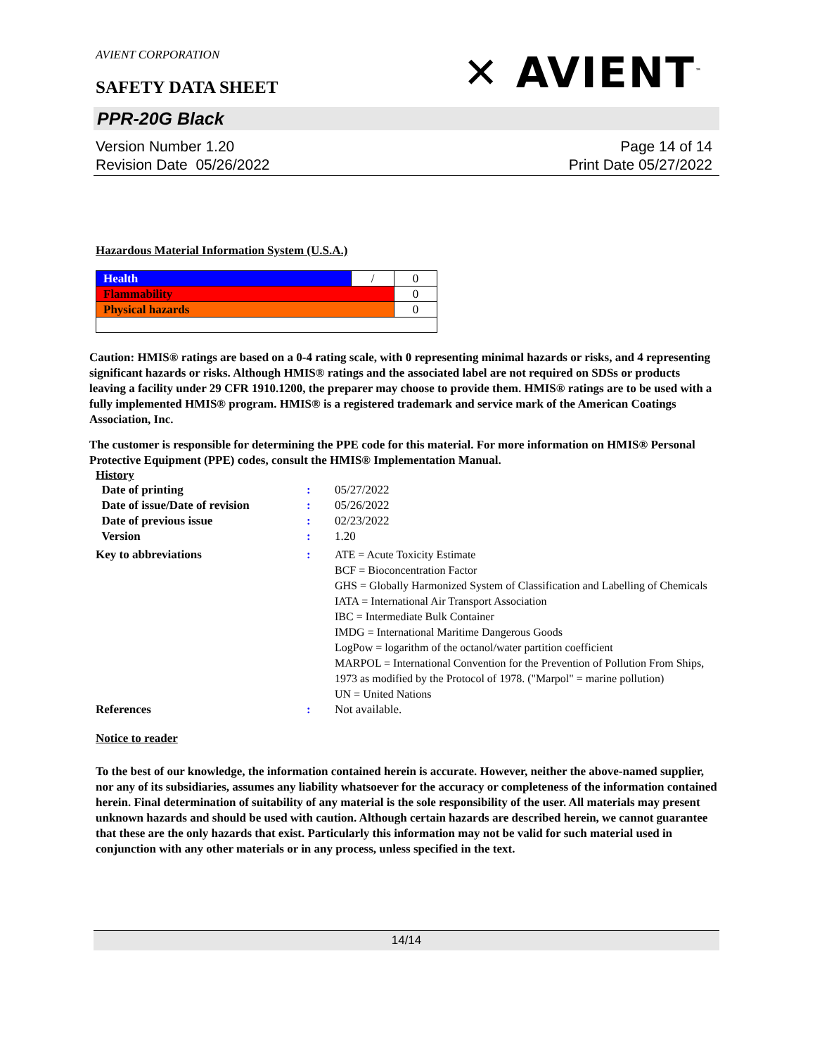AVIENT CORPORATION
SAFETY DATA SHEET
✕ AVIENT<sup>™</sup>
PPR-20G Black
Version Number 1.20
Revision Date 05/26/2022
Page 14 of 14
Print Date 05/27/2022
Hazardous Material Information System (U.S.A.)
| Health | / | 0 |
| Flammability | | 0 |
| Physical hazards | | 0 |
Caution: HMIS® ratings are based on a 0-4 rating scale, with 0 representing minimal hazards or risks, and 4 representing significant hazards or risks. Although HMIS® ratings and the associated label are not required on SDSs or products leaving a facility under 29 CFR 1910.1200, the preparer may choose to provide them. HMIS® ratings are to be used with a fully implemented HMIS® program. HMIS® is a registered trademark and service mark of the American Coatings Association, Inc.
The customer is responsible for determining the PPE code for this material. For more information on HMIS® Personal Protective Equipment (PPE) codes, consult the HMIS® Implementation Manual.
History
| Date of printing | : | 05/27/2022 |
| Date of issue/Date of revision | : | 05/26/2022 |
| Date of previous issue | : | 02/23/2022 |
| Version | : | 1.20 |
| Key to abbreviations | : | ATE = Acute Toxicity Estimate BCF = Bioconcentration Factor GHS = Globally Harmonized System of Classification and Labelling of Chemicals IATA = International Air Transport Association IBC = Intermediate Bulk Container IMDG = International Maritime Dangerous Goods LogPow = logarithm of the octanol/water partition coefficient MARPOL = International Convention for the Prevention of Pollution From Ships, 1973 as modified by the Protocol of 1978. ("Marpol" = marine pollution) UN = United Nations |
| References | : | Not available. |
Notice to reader
To the best of our knowledge, the information contained herein is accurate. However, neither the above-named supplier, nor any of its subsidiaries, assumes any liability whatsoever for the accuracy or completeness of the information contained herein. Final determination of suitability of any material is the sole responsibility of the user. All materials may present unknown hazards and should be used with caution. Although certain hazards are described herein, we cannot guarantee that these are the only hazards that exist. Particularly this information may not be valid for such material used in conjunction with any other materials or in any process, unless specified in the text.
14/14